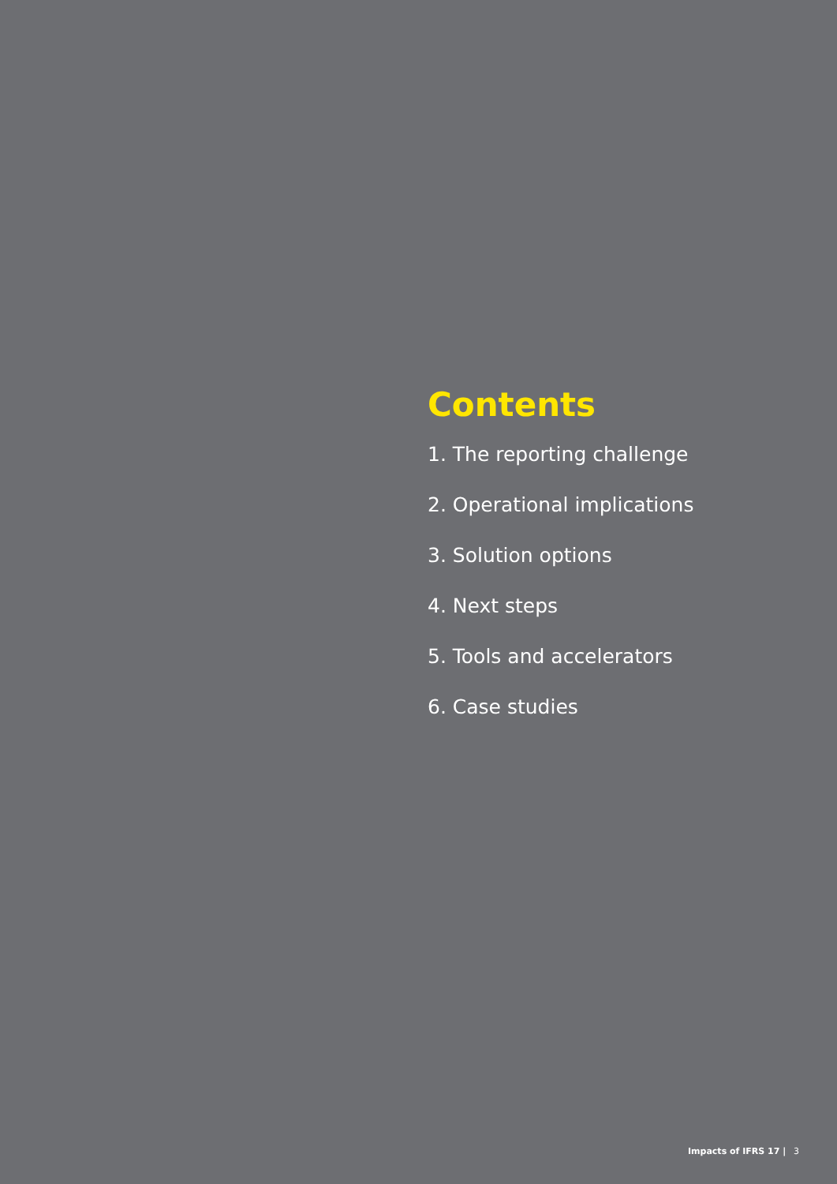Contents
1. The reporting challenge
2. Operational implications
3. Solution options
4. Next steps
5. Tools and accelerators
6. Case studies
Impacts of IFRS 17 | 3